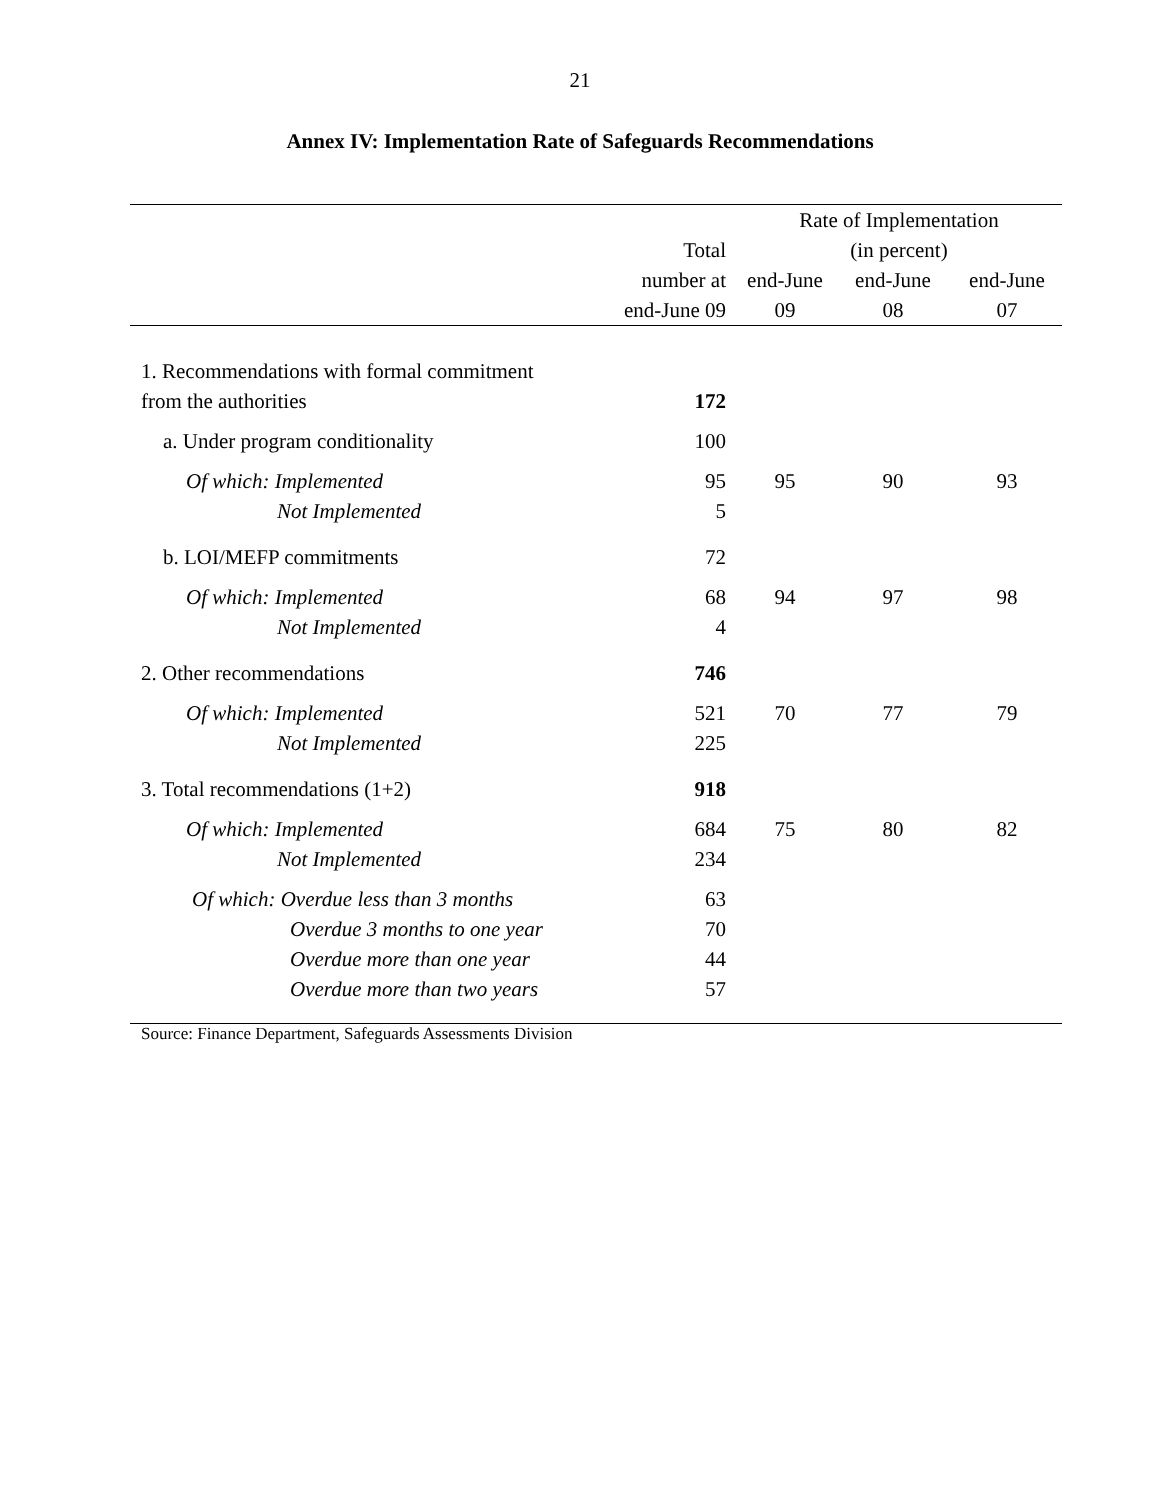21
Annex IV: Implementation Rate of Safeguards Recommendations
| | | Rate of Implementation | | |
| --- | --- | --- | --- | --- |
| | Total | (in percent) | | |
| | number at | end-June | end-June | end-June |
| | end-June 09 | 09 | 08 | 07 |
| 1. Recommendations with formal commitment from the authorities | 172 | | | |
| a. Under program conditionality | 100 | | | |
| Of which: Implemented | 95 | 95 | 90 | 93 |
| Not Implemented | 5 | | | |
| b. LOI/MEFP commitments | 72 | | | |
| Of which: Implemented | 68 | 94 | 97 | 98 |
| Not Implemented | 4 | | | |
| 2. Other recommendations | 746 | | | |
| Of which: Implemented | 521 | 70 | 77 | 79 |
| Not Implemented | 225 | | | |
| 3. Total recommendations (1+2) | 918 | | | |
| Of which: Implemented | 684 | 75 | 80 | 82 |
| Not Implemented | 234 | | | |
| Of which: Overdue less than 3 months | 63 | | | |
| Overdue 3 months to one year | 70 | | | |
| Overdue more than one year | 44 | | | |
| Overdue more than two years | 57 | | | |
Source: Finance Department, Safeguards Assessments Division